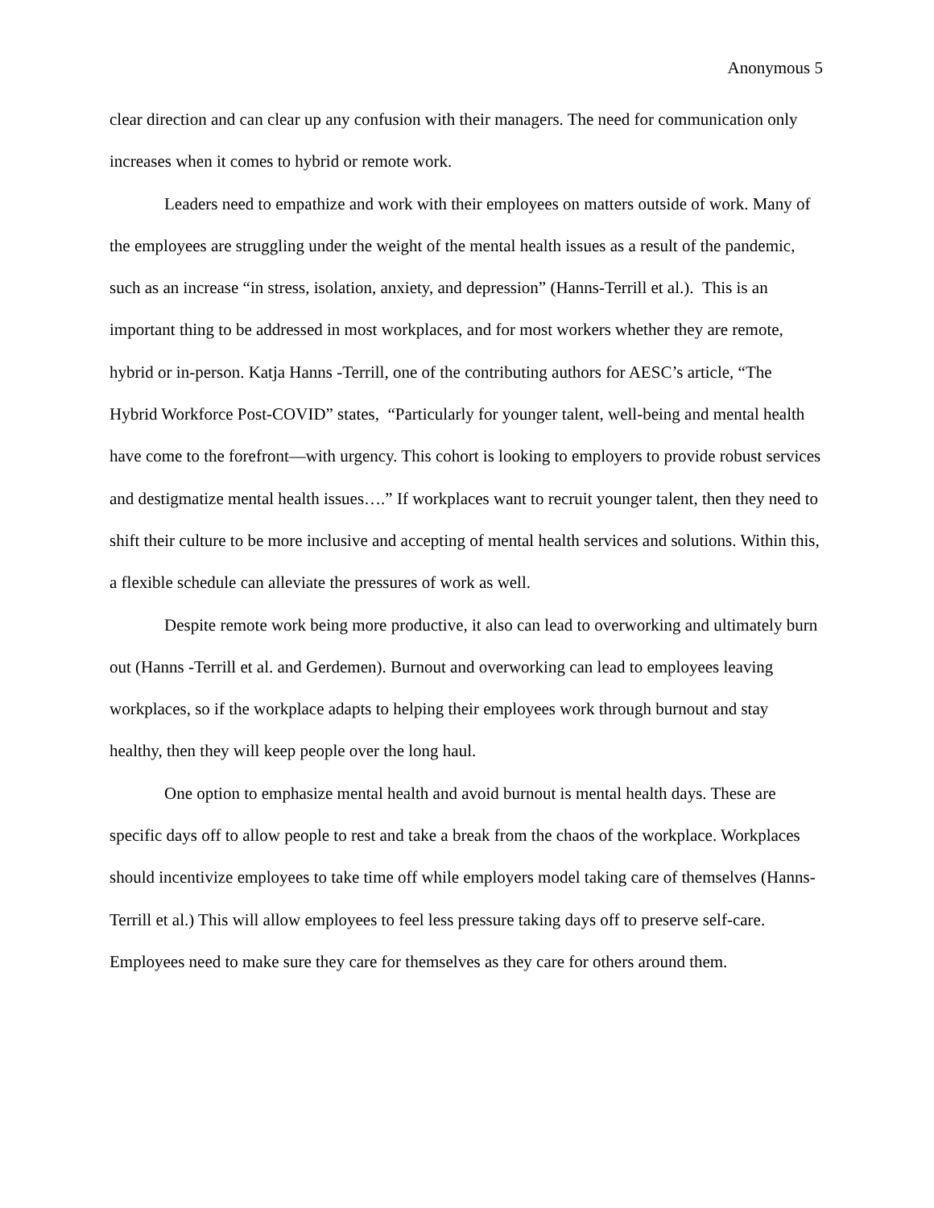Anonymous 5
clear direction and can clear up any confusion with their managers. The need for communication only increases when it comes to hybrid or remote work.
Leaders need to empathize and work with their employees on matters outside of work. Many of the employees are struggling under the weight of the mental health issues as a result of the pandemic, such as an increase “in stress, isolation, anxiety, and depression” (Hanns-Terrill et al.). This is an important thing to be addressed in most workplaces, and for most workers whether they are remote, hybrid or in-person. Katja Hanns -Terrill, one of the contributing authors for AESC’s article, “The Hybrid Workforce Post-COVID” states, “Particularly for younger talent, well-being and mental health have come to the forefront—with urgency. This cohort is looking to employers to provide robust services and destigmatize mental health issues….” If workplaces want to recruit younger talent, then they need to shift their culture to be more inclusive and accepting of mental health services and solutions. Within this, a flexible schedule can alleviate the pressures of work as well.
Despite remote work being more productive, it also can lead to overworking and ultimately burn out (Hanns -Terrill et al. and Gerdemen). Burnout and overworking can lead to employees leaving workplaces, so if the workplace adapts to helping their employees work through burnout and stay healthy, then they will keep people over the long haul.
One option to emphasize mental health and avoid burnout is mental health days. These are specific days off to allow people to rest and take a break from the chaos of the workplace. Workplaces should incentivize employees to take time off while employers model taking care of themselves (Hanns-Terrill et al.) This will allow employees to feel less pressure taking days off to preserve self-care. Employees need to make sure they care for themselves as they care for others around them.